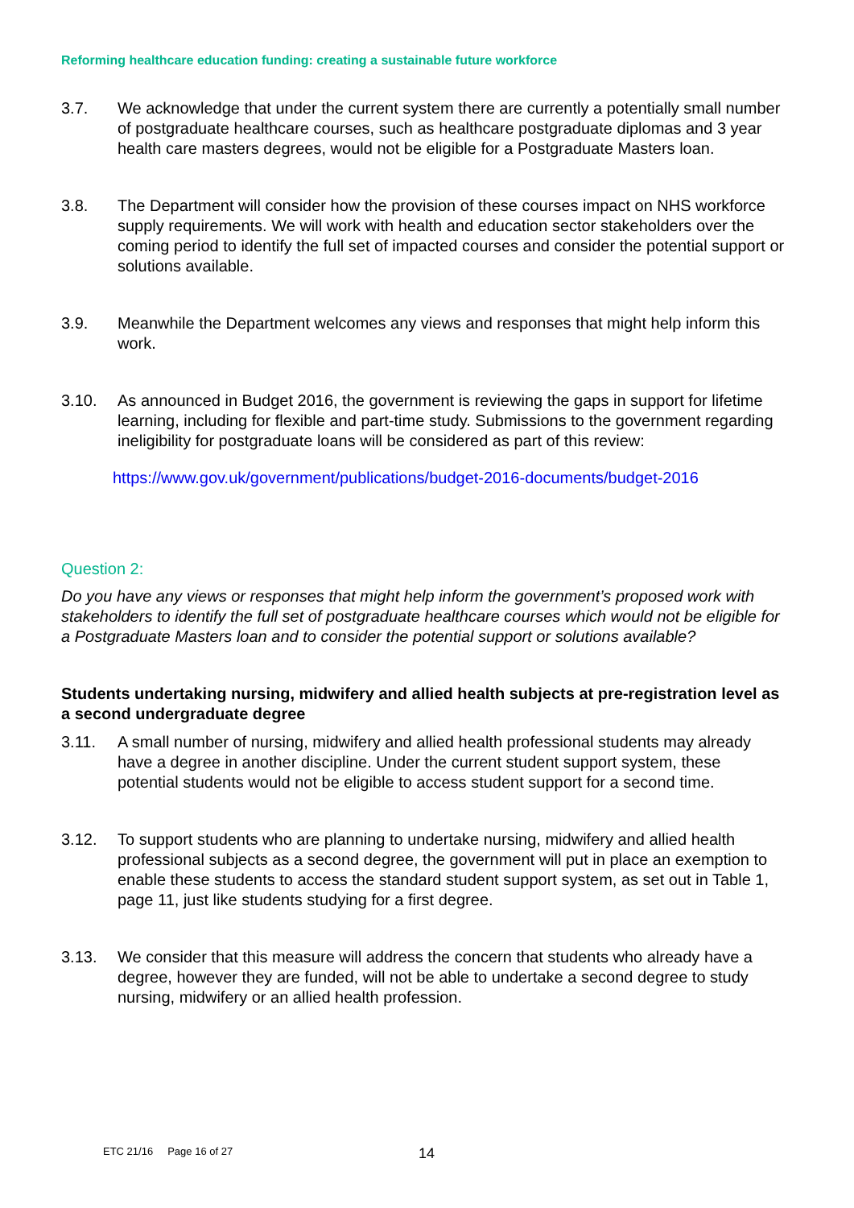Reforming healthcare education funding: creating a sustainable future workforce
3.7. We acknowledge that under the current system there are currently a potentially small number of postgraduate healthcare courses, such as healthcare postgraduate diplomas and 3 year health care masters degrees, would not be eligible for a Postgraduate Masters loan.
3.8. The Department will consider how the provision of these courses impact on NHS workforce supply requirements. We will work with health and education sector stakeholders over the coming period to identify the full set of impacted courses and consider the potential support or solutions available.
3.9. Meanwhile the Department welcomes any views and responses that might help inform this work.
3.10. As announced in Budget 2016, the government is reviewing the gaps in support for lifetime learning, including for flexible and part-time study. Submissions to the government regarding ineligibility for postgraduate loans will be considered as part of this review:
https://www.gov.uk/government/publications/budget-2016-documents/budget-2016
Question 2:
Do you have any views or responses that might help inform the government’s proposed work with stakeholders to identify the full set of postgraduate healthcare courses which would not be eligible for a Postgraduate Masters loan and to consider the potential support or solutions available?
Students undertaking nursing, midwifery and allied health subjects at pre-registration level as a second undergraduate degree
3.11. A small number of nursing, midwifery and allied health professional students may already have a degree in another discipline. Under the current student support system, these potential students would not be eligible to access student support for a second time.
3.12. To support students who are planning to undertake nursing, midwifery and allied health professional subjects as a second degree, the government will put in place an exemption to enable these students to access the standard student support system, as set out in Table 1, page 11, just like students studying for a first degree.
3.13. We consider that this measure will address the concern that students who already have a degree, however they are funded, will not be able to undertake a second degree to study nursing, midwifery or an allied health profession.
ETC 21/16 Page 16 of 27 14